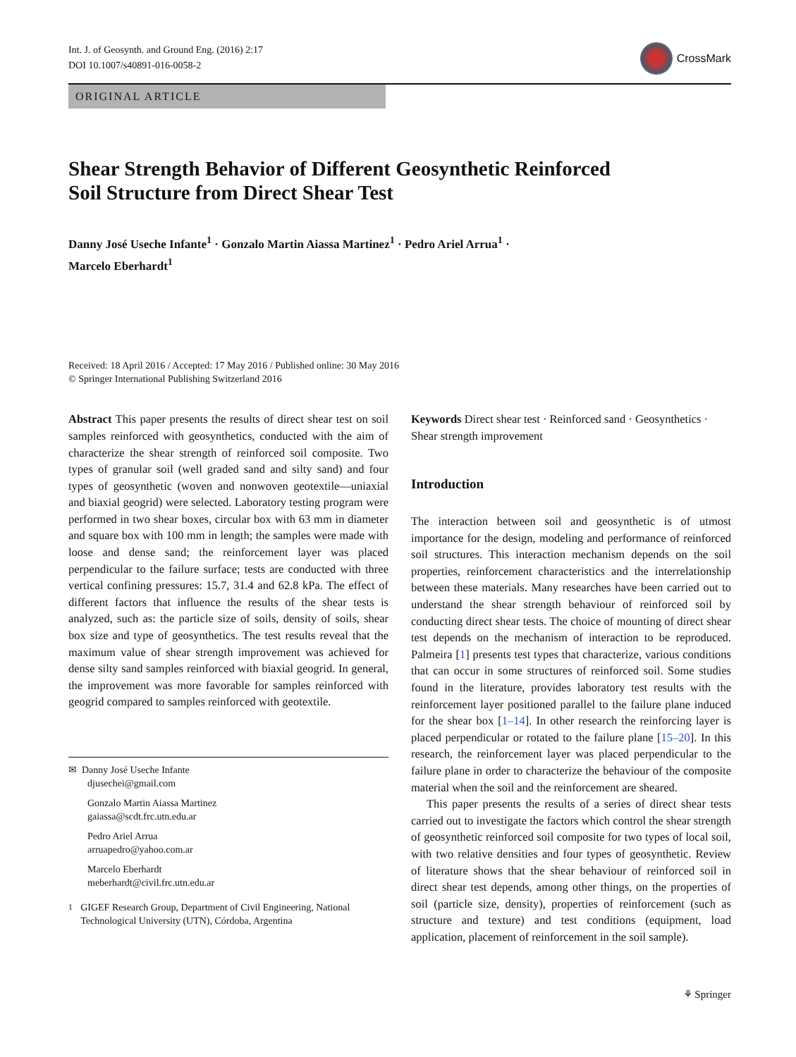Int. J. of Geosynth. and Ground Eng. (2016) 2:17
DOI 10.1007/s40891-016-0058-2
CrossMark
ORIGINAL ARTICLE
Shear Strength Behavior of Different Geosynthetic Reinforced
Soil Structure from Direct Shear Test
Danny José Useche Infante<sup>1</sup> · Gonzalo Martin Aiassa Martinez<sup>1</sup> · Pedro Ariel Arrua<sup>1</sup> ·
Marcelo Eberhardt<sup>1</sup>
Received: 18 April 2016 / Accepted: 17 May 2016 / Published online: 30 May 2016
© Springer International Publishing Switzerland 2016
Abstract This paper presents the results of direct shear test on soil samples reinforced with geosynthetics, conducted with the aim of characterize the shear strength of reinforced soil composite. Two types of granular soil (well graded sand and silty sand) and four types of geosynthetic (woven and nonwoven geotextile—uniaxial and biaxial geogrid) were selected. Laboratory testing program were performed in two shear boxes, circular box with 63 mm in diameter and square box with 100 mm in length; the samples were made with loose and dense sand; the reinforcement layer was placed perpendicular to the failure surface; tests are conducted with three vertical confining pressures: 15.7, 31.4 and 62.8 kPa. The effect of different factors that influence the results of the shear tests is analyzed, such as: the particle size of soils, density of soils, shear box size and type of geosynthetics. The test results reveal that the maximum value of shear strength improvement was achieved for dense silty sand samples reinforced with biaxial geogrid. In general, the improvement was more favorable for samples reinforced with geogrid compared to samples reinforced with geotextile.
✉ Danny José Useche Infante
djusechei@gmail.com
Gonzalo Martin Aiassa Martinez
gaiassa@scdt.frc.utn.edu.ar
Pedro Ariel Arrua
arruapedro@yahoo.com.ar
Marcelo Eberhardt
meberhardt@civil.frc.utn.edu.ar
<sup>1</sup> GIGEF Research Group, Department of Civil Engineering, National Technological University (UTN), Córdoba, Argentina
Keywords Direct shear test · Reinforced sand · Geosynthetics · Shear strength improvement
Introduction
The interaction between soil and geosynthetic is of utmost importance for the design, modeling and performance of reinforced soil structures. This interaction mechanism depends on the soil properties, reinforcement characteristics and the interrelationship between these materials. Many researches have been carried out to understand the shear strength behaviour of reinforced soil by conducting direct shear tests. The choice of mounting of direct shear test depends on the mechanism of interaction to be reproduced. Palmeira [1] presents test types that characterize, various conditions that can occur in some structures of reinforced soil. Some studies found in the literature, provides laboratory test results with the reinforcement layer positioned parallel to the failure plane induced for the shear box [1–14]. In other research the reinforcing layer is placed perpendicular or rotated to the failure plane [15–20]. In this research, the reinforcement layer was placed perpendicular to the failure plane in order to characterize the behaviour of the composite material when the soil and the reinforcement are sheared.
This paper presents the results of a series of direct shear tests carried out to investigate the factors which control the shear strength of geosynthetic reinforced soil composite for two types of local soil, with two relative densities and four types of geosynthetic. Review of literature shows that the shear behaviour of reinforced soil in direct shear test depends, among other things, on the properties of soil (particle size, density), properties of reinforcement (such as structure and texture) and test conditions (equipment, load application, placement of reinforcement in the soil sample).
⚘ Springer